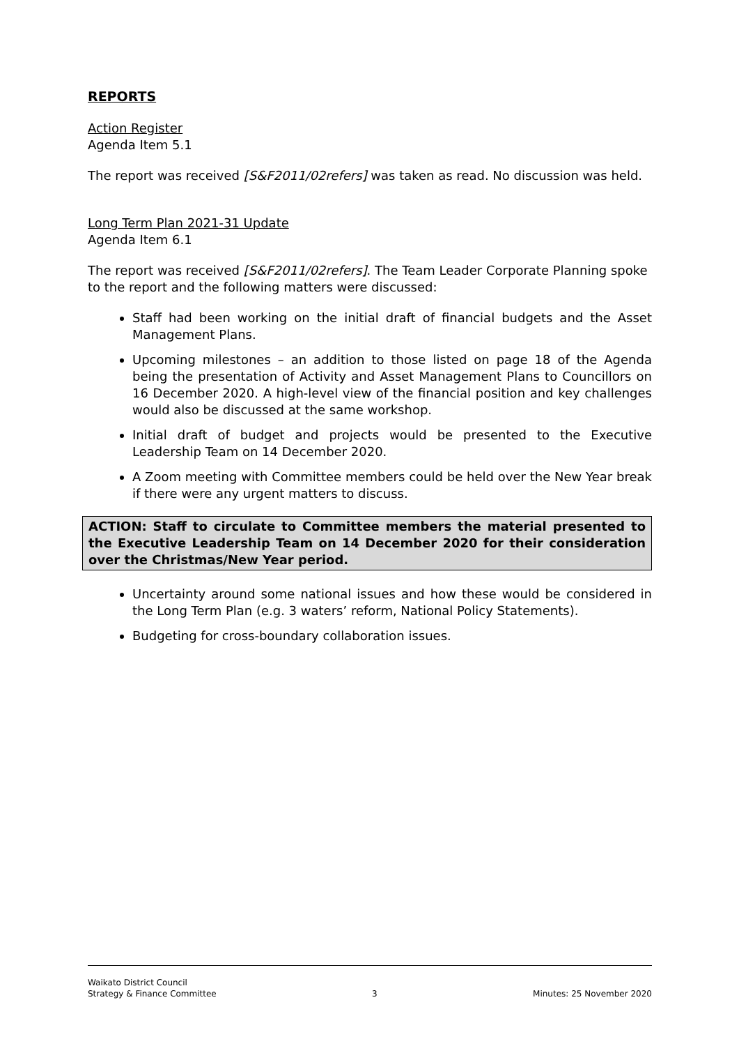REPORTS
Action Register
Agenda Item 5.1
The report was received [S&F2011/02refers] was taken as read. No discussion was held.
Long Term Plan 2021-31 Update
Agenda Item 6.1
The report was received [S&F2011/02refers]. The Team Leader Corporate Planning spoke to the report and the following matters were discussed:
Staff had been working on the initial draft of financial budgets and the Asset Management Plans.
Upcoming milestones – an addition to those listed on page 18 of the Agenda being the presentation of Activity and Asset Management Plans to Councillors on 16 December 2020. A high-level view of the financial position and key challenges would also be discussed at the same workshop.
Initial draft of budget and projects would be presented to the Executive Leadership Team on 14 December 2020.
A Zoom meeting with Committee members could be held over the New Year break if there were any urgent matters to discuss.
ACTION: Staff to circulate to Committee members the material presented to the Executive Leadership Team on 14 December 2020 for their consideration over the Christmas/New Year period.
Uncertainty around some national issues and how these would be considered in the Long Term Plan (e.g. 3 waters’ reform, National Policy Statements).
Budgeting for cross-boundary collaboration issues.
Waikato District Council
Strategy & Finance Committee
3
Minutes: 25 November 2020